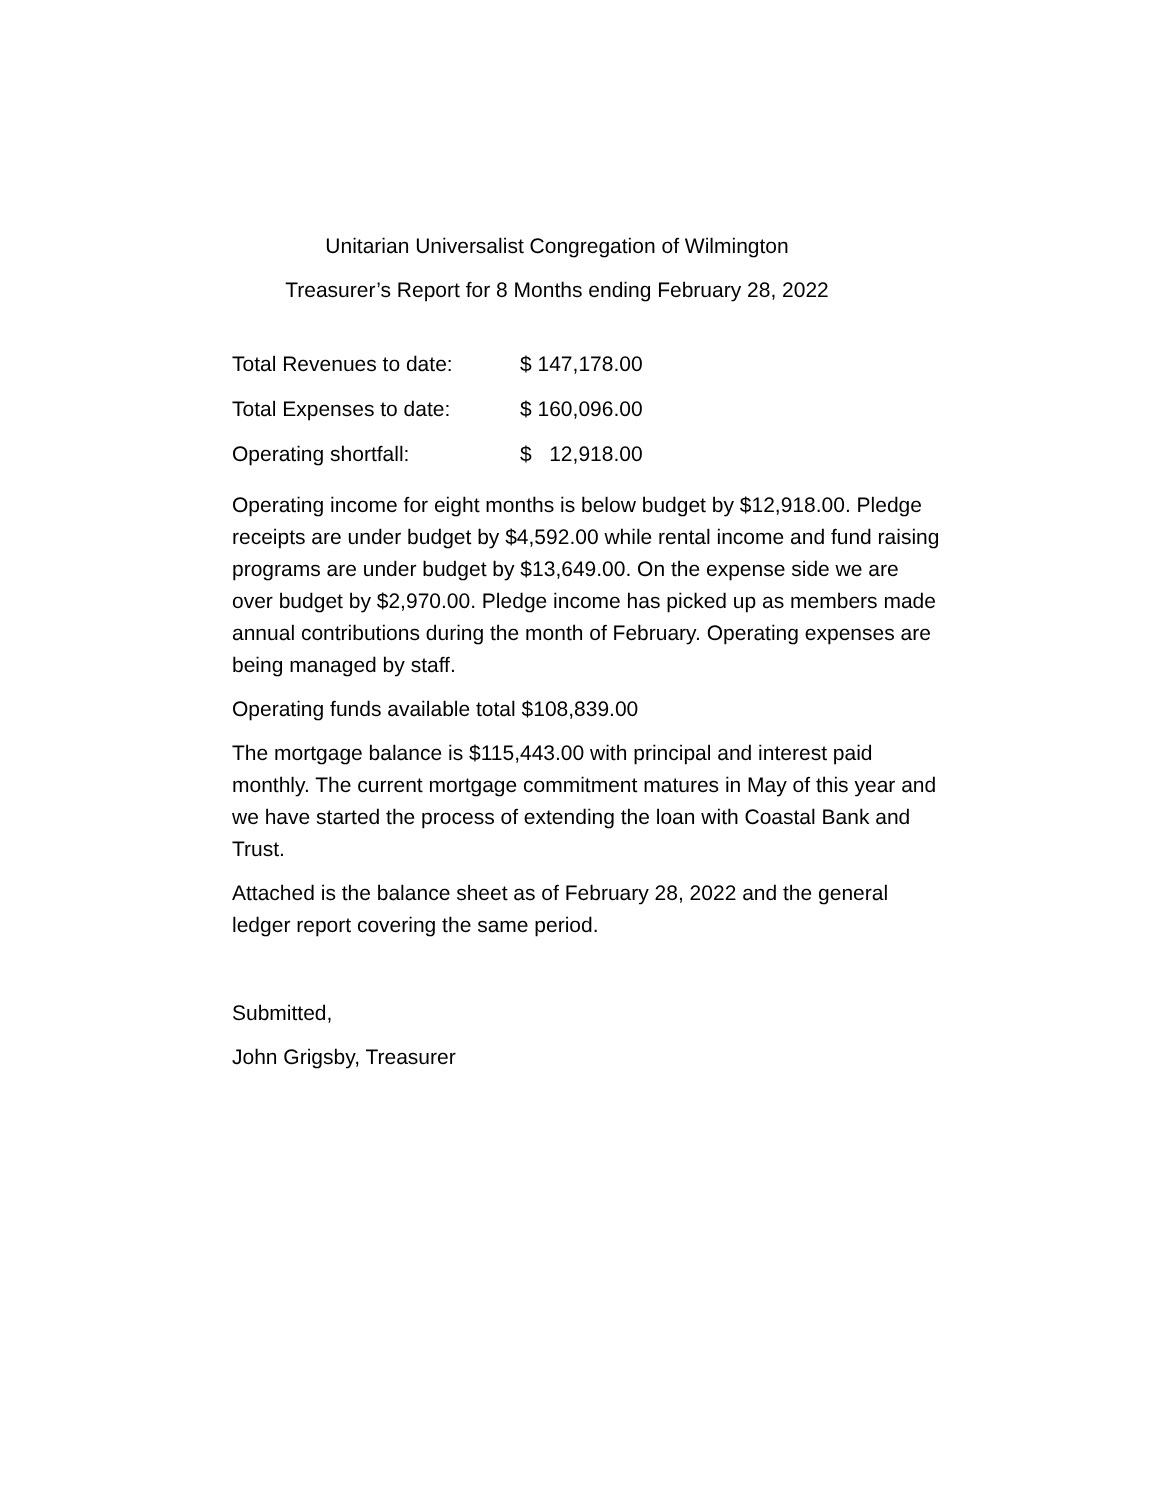Unitarian Universalist Congregation of Wilmington
Treasurer’s Report for 8 Months ending February 28, 2022
| Total Revenues to date: | $ 147,178.00 |
| Total Expenses to date: | $ 160,096.00 |
| Operating shortfall: | $ 12,918.00 |
Operating income for eight months is below budget by $12,918.00. Pledge receipts are under budget by $4,592.00 while rental income and fund raising programs are under budget by $13,649.00. On the expense side we are over budget by $2,970.00. Pledge income has picked up as members made annual contributions during the month of February. Operating expenses are being managed by staff.
Operating funds available total $108,839.00
The mortgage balance is $115,443.00 with principal and interest paid monthly. The current mortgage commitment matures in May of this year and we have started the process of extending the loan with Coastal Bank and Trust.
Attached is the balance sheet as of February 28, 2022 and the general ledger report covering the same period.
Submitted,
John Grigsby, Treasurer